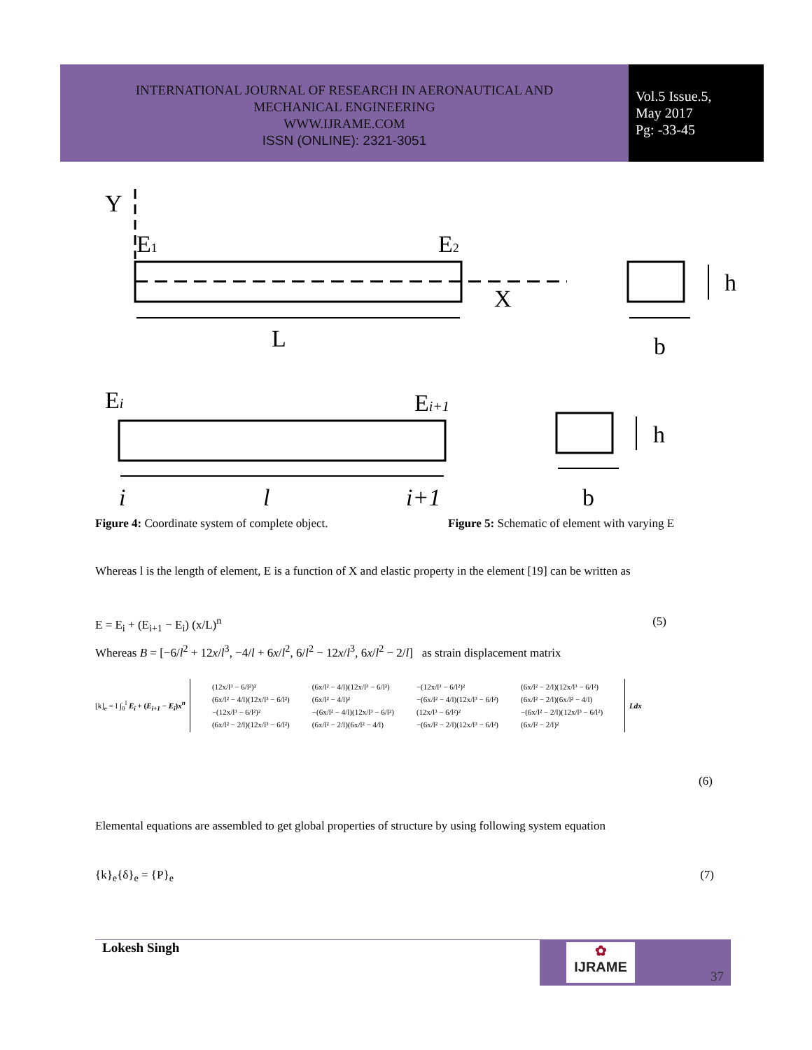INTERNATIONAL JOURNAL OF RESEARCH IN AERONAUTICAL AND
MECHANICAL ENGINEERING
WWW.IJRAME.COM
ISSN (ONLINE): 2321-3051
Vol.5 Issue.5,
May 2017
Pg: -33-45
Y
E1
E2
X
h
L
b
Ei
Ei+1
h
i
l
i+1
b
Figure 4: Coordinate system of complete object.
Figure 5: Schematic of element with varying E
Whereas l is the length of element, E is a function of X and elastic property in the element [19] can be written as
E = E<sub>i</sub> + (E<sub>i+1</sub> − E<sub>i</sub>) (x/L)<sup>n</sup> (5)
Whereas B = [−6/l<sup>2</sup> + 12x/l<sup>3</sup>, −4/l + 6x/l<sup>2</sup>, 6/l<sup>2</sup> − 12x/l<sup>3</sup>, 6x/l<sup>2</sup> − 2/l] as strain displacement matrix
[k]<sub>e</sub> = I ∫<sub>0</sub><sup>l</sup> E<sub>i</sub> + (E<sub>i+1</sub> − E<sub>i</sub>)x<sup>n</sup>
| (12x/l³ − 6/l²)² | (6x/l² − 4/l)(12x/l³ − 6/l²) | −(12x/l³ − 6/l²)² | (6x/l² − 2/l)(12x/l³ − 6/l²) |
| (6x/l² − 4/l)(12x/l³ − 6/l²) | (6x/l² − 4/l)² | −(6x/l² − 4/l)(12x/l³ − 6/l²) | (6x/l² − 2/l)(6x/l² − 4/l) |
| −(12x/l³ − 6/l²)² | −(6x/l² − 4/l)(12x/l³ − 6/l²) | (12x/l³ − 6/l²)² | −(6x/l² − 2/l)(12x/l³ − 6/l²) |
| (6x/l² − 2/l)(12x/l³ − 6/l²) | (6x/l² − 2/l)(6x/l² − 4/l) | −(6x/l² − 2/l)(12x/l³ − 6/l²) | (6x/l² − 2/l)² |
Ldx
(6)
Elemental equations are assembled to get global properties of structure by using following system equation
{k}<sub>e</sub>{δ}<sub>e</sub> = {P}<sub>e</sub> (7)
Lokesh Singh
✿
IJRAME
37